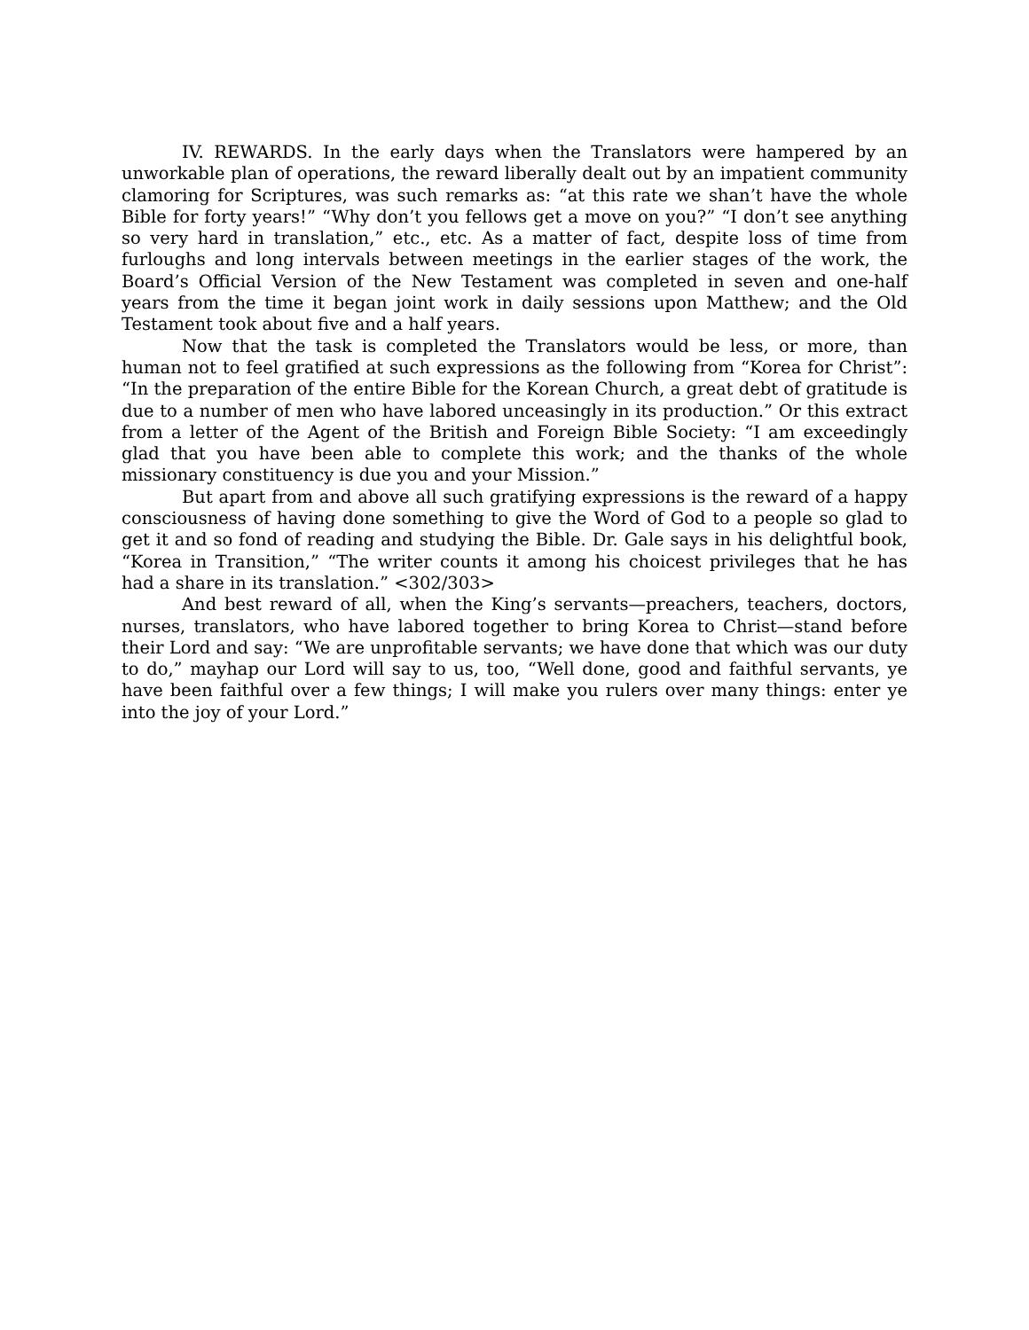IV. REWARDS. In the early days when the Translators were hampered by an unworkable plan of operations, the reward liberally dealt out by an impatient community clamoring for Scriptures, was such remarks as: “at this rate we shan’t have the whole Bible for forty years!” “Why don’t you fellows get a move on you?” “I don’t see anything so very hard in translation,” etc., etc. As a matter of fact, despite loss of time from furloughs and long intervals between meetings in the earlier stages of the work, the Board’s Official Version of the New Testament was completed in seven and one-half years from the time it began joint work in daily sessions upon Matthew; and the Old Testament took about five and a half years.
Now that the task is completed the Translators would be less, or more, than human not to feel gratified at such expressions as the following from “Korea for Christ”: “In the preparation of the entire Bible for the Korean Church, a great debt of gratitude is due to a number of men who have labored unceasingly in its production.” Or this extract from a letter of the Agent of the British and Foreign Bible Society: “I am exceedingly glad that you have been able to complete this work; and the thanks of the whole missionary constituency is due you and your Mission.”
But apart from and above all such gratifying expressions is the reward of a happy consciousness of having done something to give the Word of God to a people so glad to get it and so fond of reading and studying the Bible. Dr. Gale says in his delightful book, “Korea in Transition,” “The writer counts it among his choicest privileges that he has had a share in its translation.” <302/303>
And best reward of all, when the King’s servants—preachers, teachers, doctors, nurses, translators, who have labored together to bring Korea to Christ—stand before their Lord and say: “We are unprofitable servants; we have done that which was our duty to do,” mayhap our Lord will say to us, too, “Well done, good and faithful servants, ye have been faithful over a few things; I will make you rulers over many things: enter ye into the joy of your Lord.”